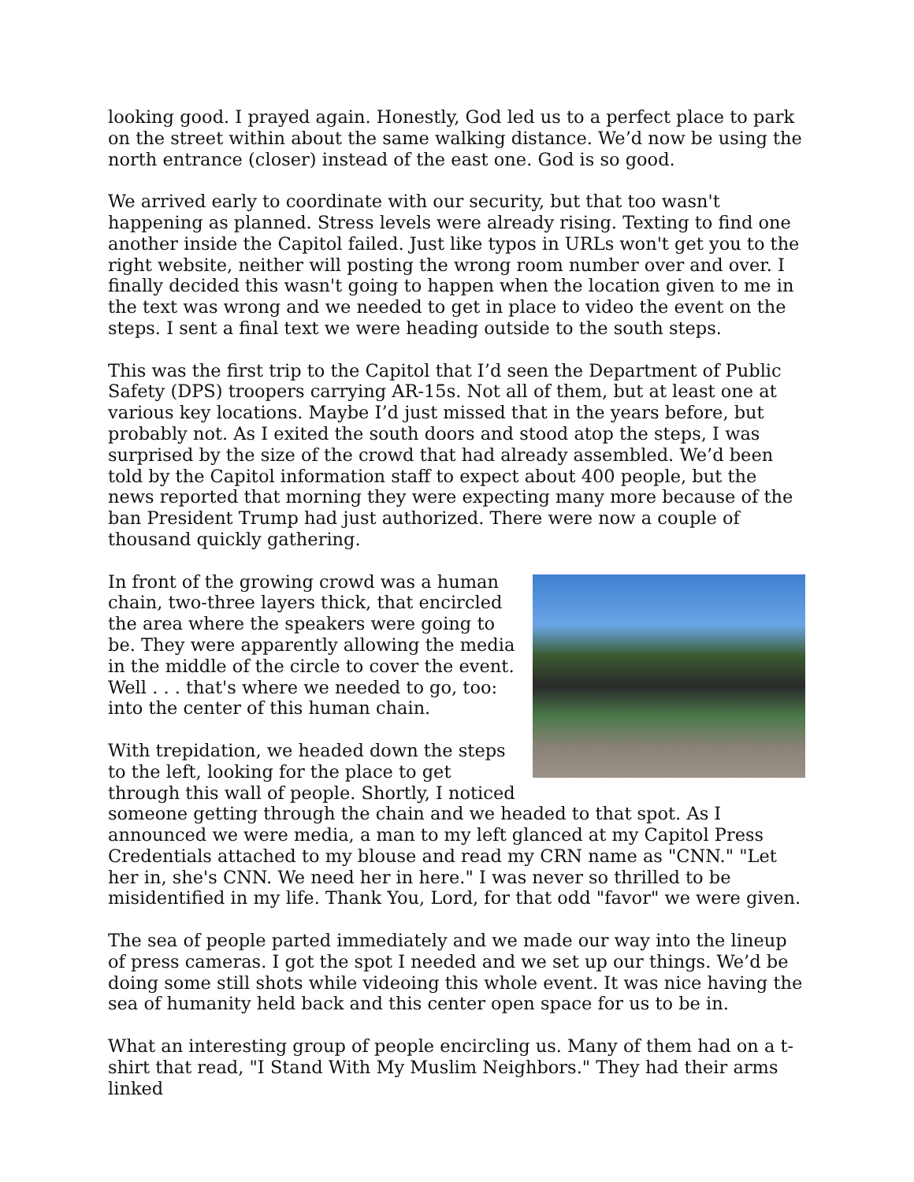looking good. I prayed again. Honestly, God led us to a perfect place to park on the street within about the same walking distance. We’d now be using the north entrance (closer) instead of the east one. God is so good.
We arrived early to coordinate with our security, but that too wasn't happening as planned. Stress levels were already rising. Texting to find one another inside the Capitol failed. Just like typos in URLs won't get you to the right website, neither will posting the wrong room number over and over. I finally decided this wasn't going to happen when the location given to me in the text was wrong and we needed to get in place to video the event on the steps. I sent a final text we were heading outside to the south steps.
This was the first trip to the Capitol that I’d seen the Department of Public Safety (DPS) troopers carrying AR-15s. Not all of them, but at least one at various key locations. Maybe I’d just missed that in the years before, but probably not. As I exited the south doors and stood atop the steps, I was surprised by the size of the crowd that had already assembled. We’d been told by the Capitol information staff to expect about 400 people, but the news reported that morning they were expecting many more because of the ban President Trump had just authorized. There were now a couple of thousand quickly gathering.
In front of the growing crowd was a human chain, two-three layers thick, that encircled the area where the speakers were going to be. They were apparently allowing the media in the middle of the circle to cover the event. Well . . . that's where we needed to go, too: into the center of this human chain.
With trepidation, we headed down the steps to the left, looking for the place to get through this wall of people. Shortly, I noticed someone getting through the chain and we headed to that spot. As I announced we were media, a man to my left glanced at my Capitol Press Credentials attached to my blouse and read my CRN name as "CNN." "Let her in, she's CNN. We need her in here." I was never so thrilled to be misidentified in my life. Thank You, Lord, for that odd "favor" we were given.
The sea of people parted immediately and we made our way into the lineup of press cameras. I got the spot I needed and we set up our things. We’d be doing some still shots while videoing this whole event. It was nice having the sea of humanity held back and this center open space for us to be in.
What an interesting group of people encircling us. Many of them had on a t-shirt that read, "I Stand With My Muslim Neighbors." They had their arms linked